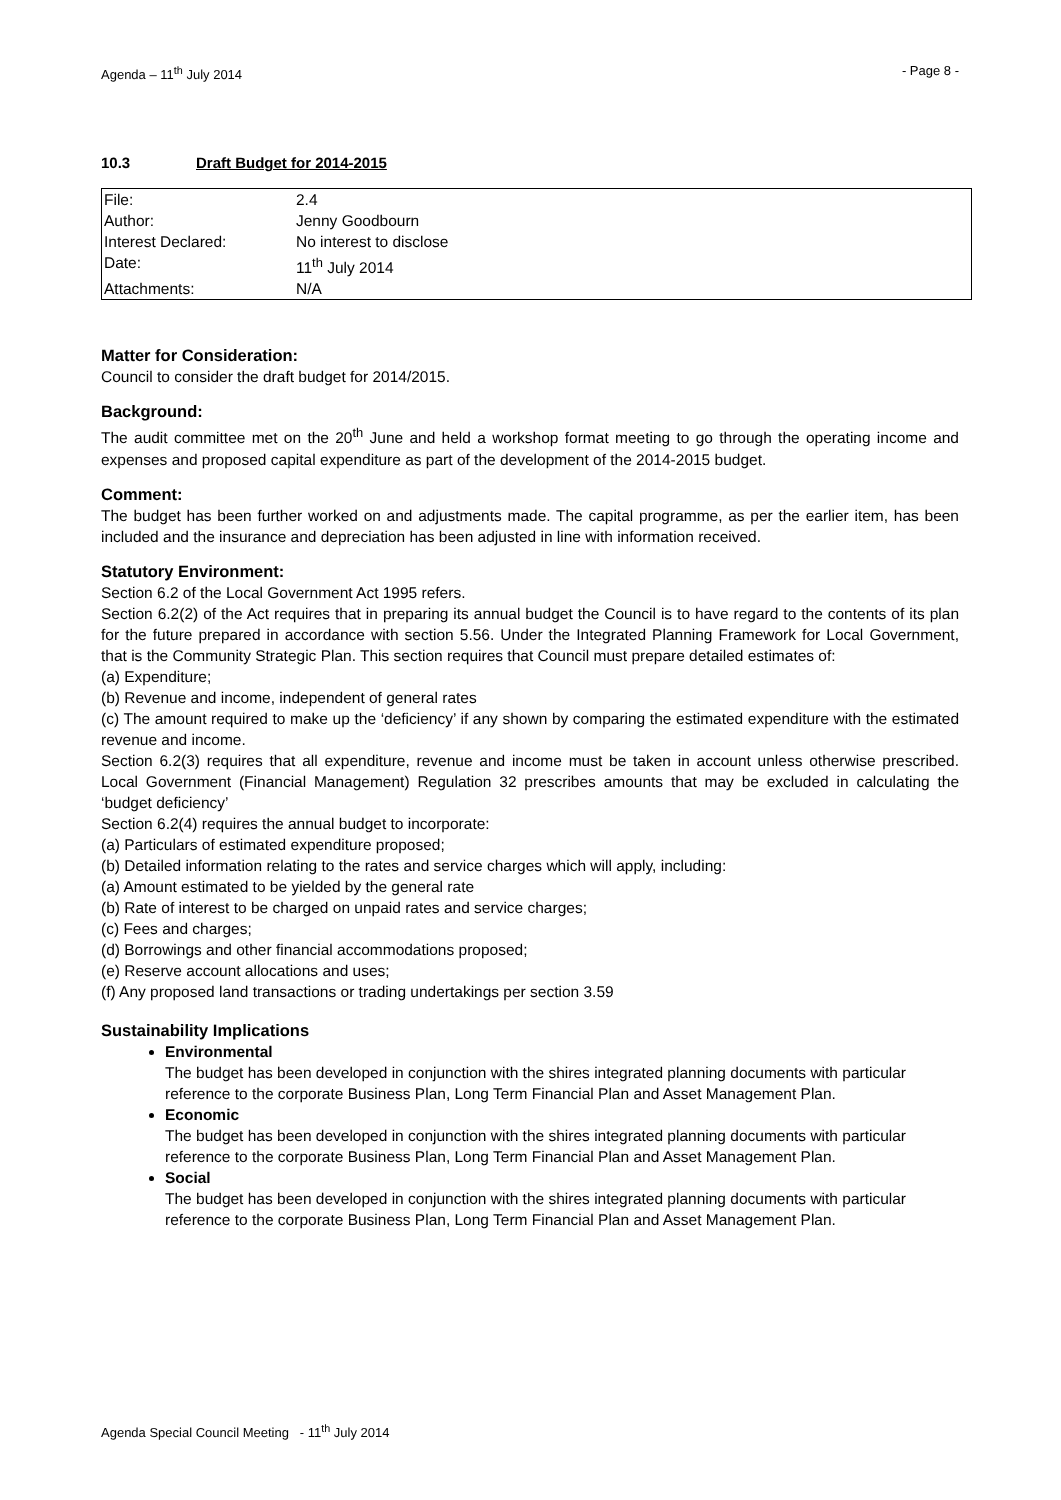Agenda – 11<sup>th</sup> July 2014 - Page 8 -
10.3 Draft Budget for 2014-2015
| File: | 2.4 |
| Author: | Jenny Goodbourn |
| Interest Declared: | No interest to disclose |
| Date: | 11<sup>th</sup> July 2014 |
| Attachments: | N/A |
Matter for Consideration:
Council to consider the draft budget for 2014/2015.
Background:
The audit committee met on the 20<sup>th</sup> June and held a workshop format meeting to go through the operating income and expenses and proposed capital expenditure as part of the development of the 2014-2015 budget.
Comment:
The budget has been further worked on and adjustments made. The capital programme, as per the earlier item, has been included and the insurance and depreciation has been adjusted in line with information received.
Statutory Environment:
Section 6.2 of the Local Government Act 1995 refers.
Section 6.2(2) of the Act requires that in preparing its annual budget the Council is to have regard to the contents of its plan for the future prepared in accordance with section 5.56. Under the Integrated Planning Framework for Local Government, that is the Community Strategic Plan. This section requires that Council must prepare detailed estimates of:
(a) Expenditure;
(b) Revenue and income, independent of general rates
(c) The amount required to make up the ‘deficiency’ if any shown by comparing the estimated expenditure with the estimated revenue and income.
Section 6.2(3) requires that all expenditure, revenue and income must be taken in account unless otherwise prescribed. Local Government (Financial Management) Regulation 32 prescribes amounts that may be excluded in calculating the ‘budget deficiency’
Section 6.2(4) requires the annual budget to incorporate:
(a) Particulars of estimated expenditure proposed;
(b) Detailed information relating to the rates and service charges which will apply, including:
(a) Amount estimated to be yielded by the general rate
(b) Rate of interest to be charged on unpaid rates and service charges;
(c) Fees and charges;
(d) Borrowings and other financial accommodations proposed;
(e) Reserve account allocations and uses;
(f) Any proposed land transactions or trading undertakings per section 3.59
Sustainability Implications
Environmental
The budget has been developed in conjunction with the shires integrated planning documents with particular reference to the corporate Business Plan, Long Term Financial Plan and Asset Management Plan.
Economic
The budget has been developed in conjunction with the shires integrated planning documents with particular reference to the corporate Business Plan, Long Term Financial Plan and Asset Management Plan.
Social
The budget has been developed in conjunction with the shires integrated planning documents with particular reference to the corporate Business Plan, Long Term Financial Plan and Asset Management Plan.
Agenda Special Council Meeting - 11<sup>th</sup> July 2014